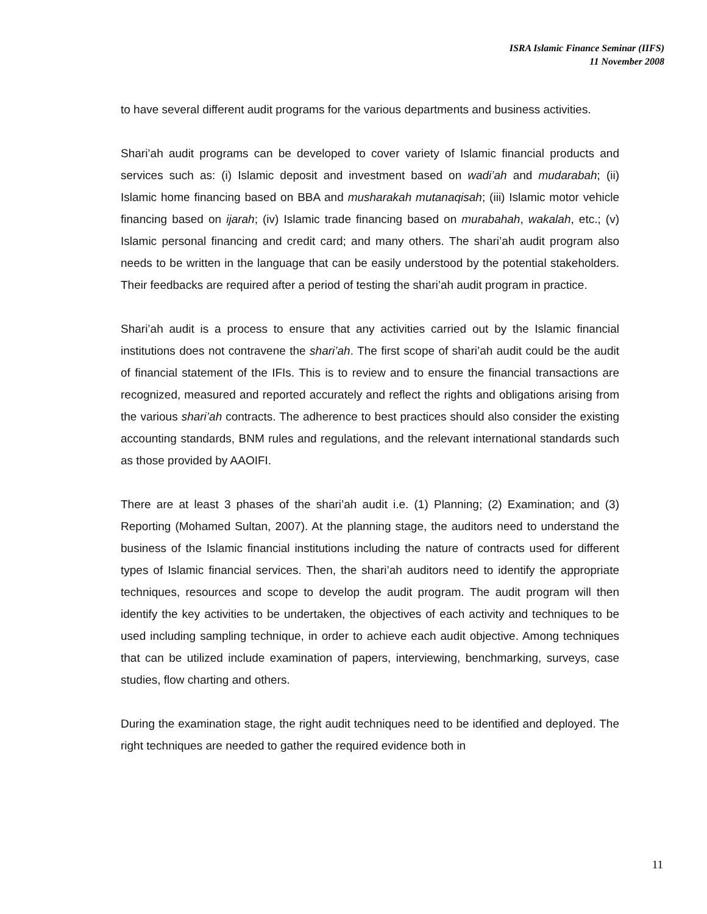ISRA Islamic Finance Seminar (IIFS)
11 November 2008
to have several different audit programs for the various departments and business activities.
Shari’ah audit programs can be developed to cover variety of Islamic financial products and services such as: (i) Islamic deposit and investment based on wadi’ah and mudarabah; (ii) Islamic home financing based on BBA and musharakah mutanaqisah; (iii) Islamic motor vehicle financing based on ijarah; (iv) Islamic trade financing based on murabahah, wakalah, etc.; (v) Islamic personal financing and credit card; and many others. The shari’ah audit program also needs to be written in the language that can be easily understood by the potential stakeholders. Their feedbacks are required after a period of testing the shari’ah audit program in practice.
Shari’ah audit is a process to ensure that any activities carried out by the Islamic financial institutions does not contravene the shari’ah. The first scope of shari’ah audit could be the audit of financial statement of the IFIs. This is to review and to ensure the financial transactions are recognized, measured and reported accurately and reflect the rights and obligations arising from the various shari’ah contracts. The adherence to best practices should also consider the existing accounting standards, BNM rules and regulations, and the relevant international standards such as those provided by AAOIFI.
There are at least 3 phases of the shari’ah audit i.e. (1) Planning; (2) Examination; and (3) Reporting (Mohamed Sultan, 2007). At the planning stage, the auditors need to understand the business of the Islamic financial institutions including the nature of contracts used for different types of Islamic financial services. Then, the shari’ah auditors need to identify the appropriate techniques, resources and scope to develop the audit program. The audit program will then identify the key activities to be undertaken, the objectives of each activity and techniques to be used including sampling technique, in order to achieve each audit objective. Among techniques that can be utilized include examination of papers, interviewing, benchmarking, surveys, case studies, flow charting and others.
During the examination stage, the right audit techniques need to be identified and deployed. The right techniques are needed to gather the required evidence both in
11